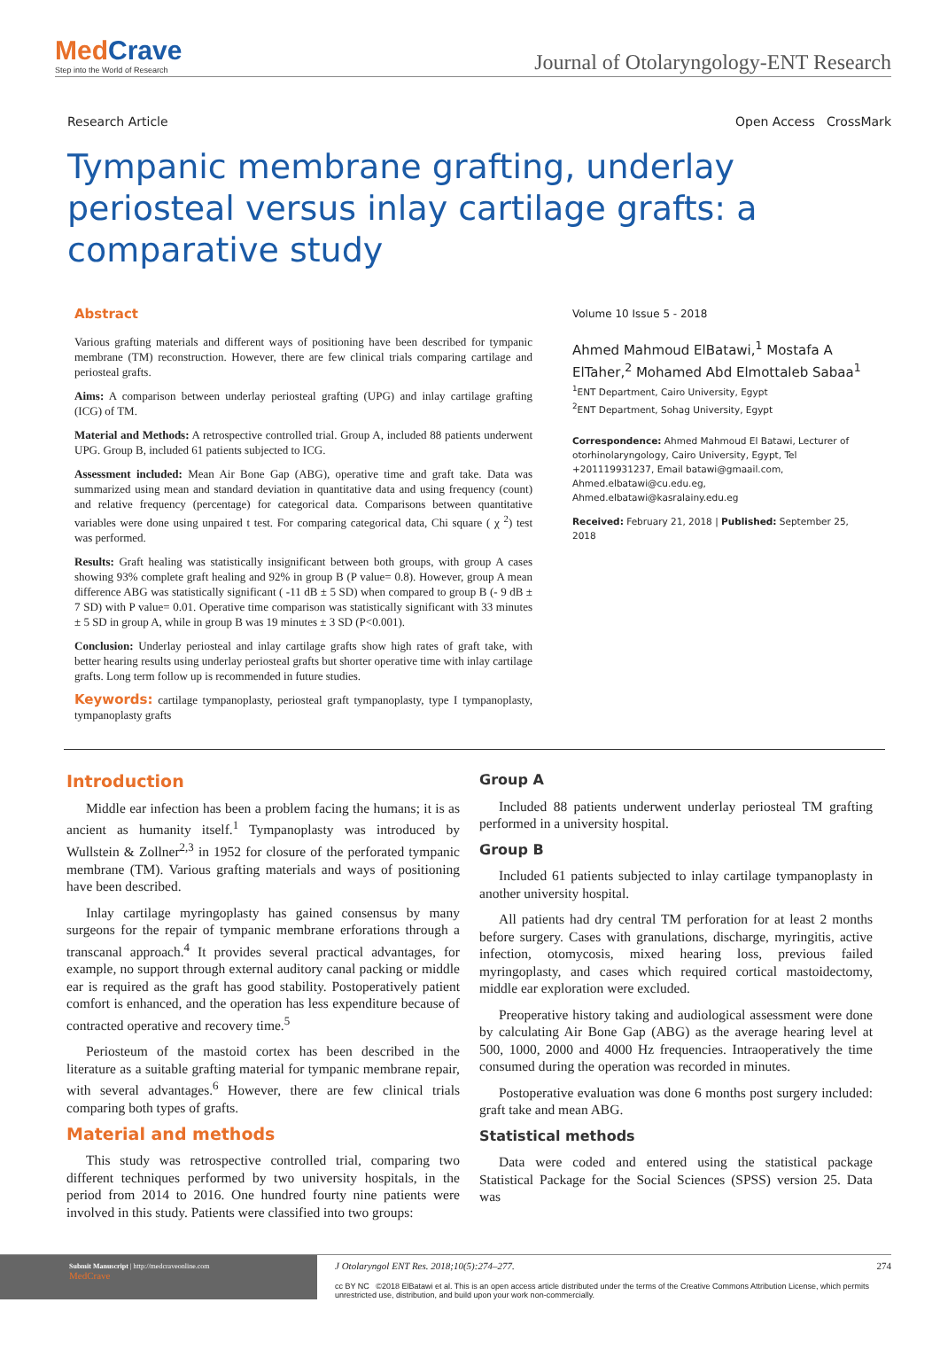MedCrave
Step into the World of Research
Journal of Otolaryngology-ENT Research
Research Article Open Access CrossMark
Tympanic membrane grafting, underlay periosteal versus inlay cartilage grafts: a comparative study
Abstract
Various grafting materials and different ways of positioning have been described for tympanic membrane (TM) reconstruction. However, there are few clinical trials comparing cartilage and periosteal grafts.
Aims: A comparison between underlay periosteal grafting (UPG) and inlay cartilage grafting (ICG) of TM.
Material and Methods: A retrospective controlled trial. Group A, included 88 patients underwent UPG. Group B, included 61 patients subjected to ICG.
Assessment included: Mean Air Bone Gap (ABG), operative time and graft take. Data was summarized using mean and standard deviation in quantitative data and using frequency (count) and relative frequency (percentage) for categorical data. Comparisons between quantitative variables were done using unpaired t test. For comparing categorical data, Chi square ( χ <sup>2</sup>) test was performed.
Results: Graft healing was statistically insignificant between both groups, with group A cases showing 93% complete graft healing and 92% in group B (P value= 0.8). However, group A mean difference ABG was statistically significant ( -11 dB ± 5 SD) when compared to group B (- 9 dB ± 7 SD) with P value= 0.01. Operative time comparison was statistically significant with 33 minutes ± 5 SD in group A, while in group B was 19 minutes ± 3 SD (P<0.001).
Conclusion: Underlay periosteal and inlay cartilage grafts show high rates of graft take, with better hearing results using underlay periosteal grafts but shorter operative time with inlay cartilage grafts. Long term follow up is recommended in future studies.
Keywords: cartilage tympanoplasty, periosteal graft tympanoplasty, type I tympanoplasty, tympanoplasty grafts
Volume 10 Issue 5 - 2018
Ahmed Mahmoud ElBatawi,<sup>1</sup> Mostafa A ElTaher,<sup>2</sup> Mohamed Abd Elmottaleb Sabaa<sup>1</sup>
<sup>1</sup> ENT Department, Cairo University, Egypt
<sup>2</sup> ENT Department, Sohag University, Egypt
Correspondence: Ahmed Mahmoud El Batawi, Lecturer of otorhinolaryngology, Cairo University, Egypt, Tel +201119931237, Email batawi@gmaail.com, Ahmed.elbatawi@cu.edu.eg, Ahmed.elbatawi@kasralainy.edu.eg
Received: February 21, 2018 | Published: September 25, 2018
Introduction
Middle ear infection has been a problem facing the humans; it is as ancient as humanity itself.<sup>1</sup> Tympanoplasty was introduced by Wullstein & Zollner<sup>2,3</sup> in 1952 for closure of the perforated tympanic membrane (TM). Various grafting materials and ways of positioning have been described.
Inlay cartilage myringoplasty has gained consensus by many surgeons for the repair of tympanic membrane erforations through a transcanal approach.<sup>4</sup> It provides several practical advantages, for example, no support through external auditory canal packing or middle ear is required as the graft has good stability. Postoperatively patient comfort is enhanced, and the operation has less expenditure because of contracted operative and recovery time.<sup>5</sup>
Periosteum of the mastoid cortex has been described in the literature as a suitable grafting material for tympanic membrane repair, with several advantages.<sup>6</sup> However, there are few clinical trials comparing both types of grafts.
Material and methods
This study was retrospective controlled trial, comparing two different techniques performed by two university hospitals, in the period from 2014 to 2016. One hundred fourty nine patients were involved in this study. Patients were classified into two groups:
Group A
Included 88 patients underwent underlay periosteal TM grafting performed in a university hospital.
Group B
Included 61 patients subjected to inlay cartilage tympanoplasty in another university hospital.
All patients had dry central TM perforation for at least 2 months before surgery. Cases with granulations, discharge, myringitis, active infection, otomycosis, mixed hearing loss, previous failed myringoplasty, and cases which required cortical mastoidectomy, middle ear exploration were excluded.
Preoperative history taking and audiological assessment were done by calculating Air Bone Gap (ABG) as the average hearing level at 500, 1000, 2000 and 4000 Hz frequencies. Intraoperatively the time consumed during the operation was recorded in minutes.
Postoperative evaluation was done 6 months post surgery included: graft take and mean ABG.
Statistical methods
Data were coded and entered using the statistical package Statistical Package for the Social Sciences (SPSS) version 25. Data was
Submit Manuscript | http://medcraveonline.com
MedCrave
J Otolaryngol ENT Res. 2018;10(5):274‒277. 274
cc BY NC ©2018 ElBatawi et al. This is an open access article distributed under the terms of the Creative Commons Attribution License, which permits unrestricted use, distribution, and build upon your work non-commercially.